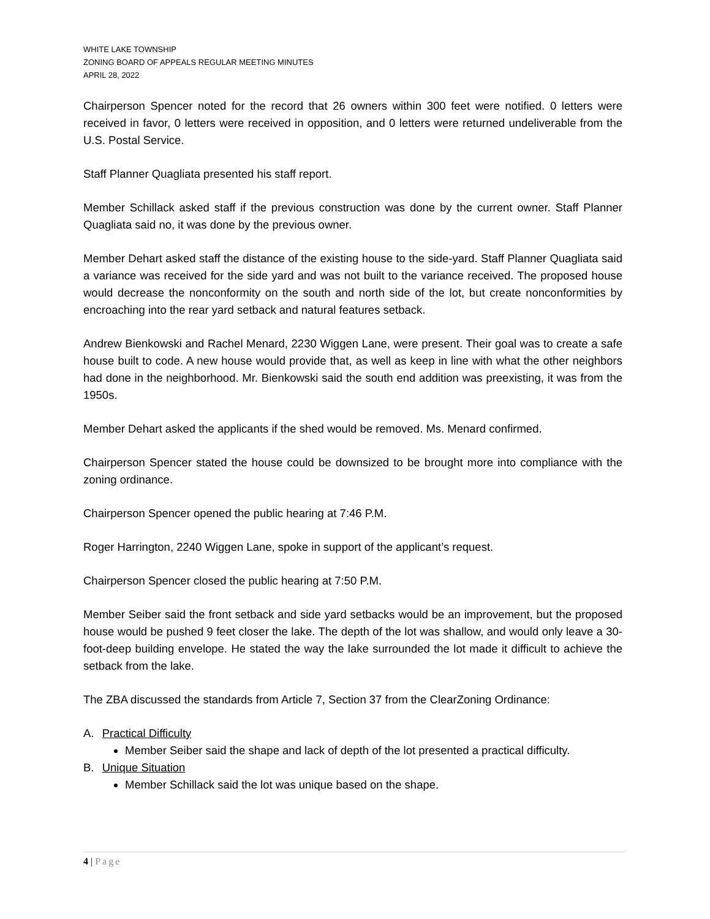WHITE LAKE TOWNSHIP
ZONING BOARD OF APPEALS REGULAR MEETING MINUTES
APRIL 28, 2022
Chairperson Spencer noted for the record that 26 owners within 300 feet were notified. 0 letters were received in favor, 0 letters were received in opposition, and 0 letters were returned undeliverable from the U.S. Postal Service.
Staff Planner Quagliata presented his staff report.
Member Schillack asked staff if the previous construction was done by the current owner. Staff Planner Quagliata said no, it was done by the previous owner.
Member Dehart asked staff the distance of the existing house to the side-yard. Staff Planner Quagliata said a variance was received for the side yard and was not built to the variance received. The proposed house would decrease the nonconformity on the south and north side of the lot, but create nonconformities by encroaching into the rear yard setback and natural features setback.
Andrew Bienkowski and Rachel Menard, 2230 Wiggen Lane, were present. Their goal was to create a safe house built to code. A new house would provide that, as well as keep in line with what the other neighbors had done in the neighborhood. Mr. Bienkowski said the south end addition was preexisting, it was from the 1950s.
Member Dehart asked the applicants if the shed would be removed. Ms. Menard confirmed.
Chairperson Spencer stated the house could be downsized to be brought more into compliance with the zoning ordinance.
Chairperson Spencer opened the public hearing at 7:46 P.M.
Roger Harrington, 2240 Wiggen Lane, spoke in support of the applicant’s request.
Chairperson Spencer closed the public hearing at 7:50 P.M.
Member Seiber said the front setback and side yard setbacks would be an improvement, but the proposed house would be pushed 9 feet closer the lake. The depth of the lot was shallow, and would only leave a 30-foot-deep building envelope. He stated the way the lake surrounded the lot made it difficult to achieve the setback from the lake.
The ZBA discussed the standards from Article 7, Section 37 from the ClearZoning Ordinance:
A. Practical Difficulty
Member Seiber said the shape and lack of depth of the lot presented a practical difficulty.
B. Unique Situation
Member Schillack said the lot was unique based on the shape.
4 | Page